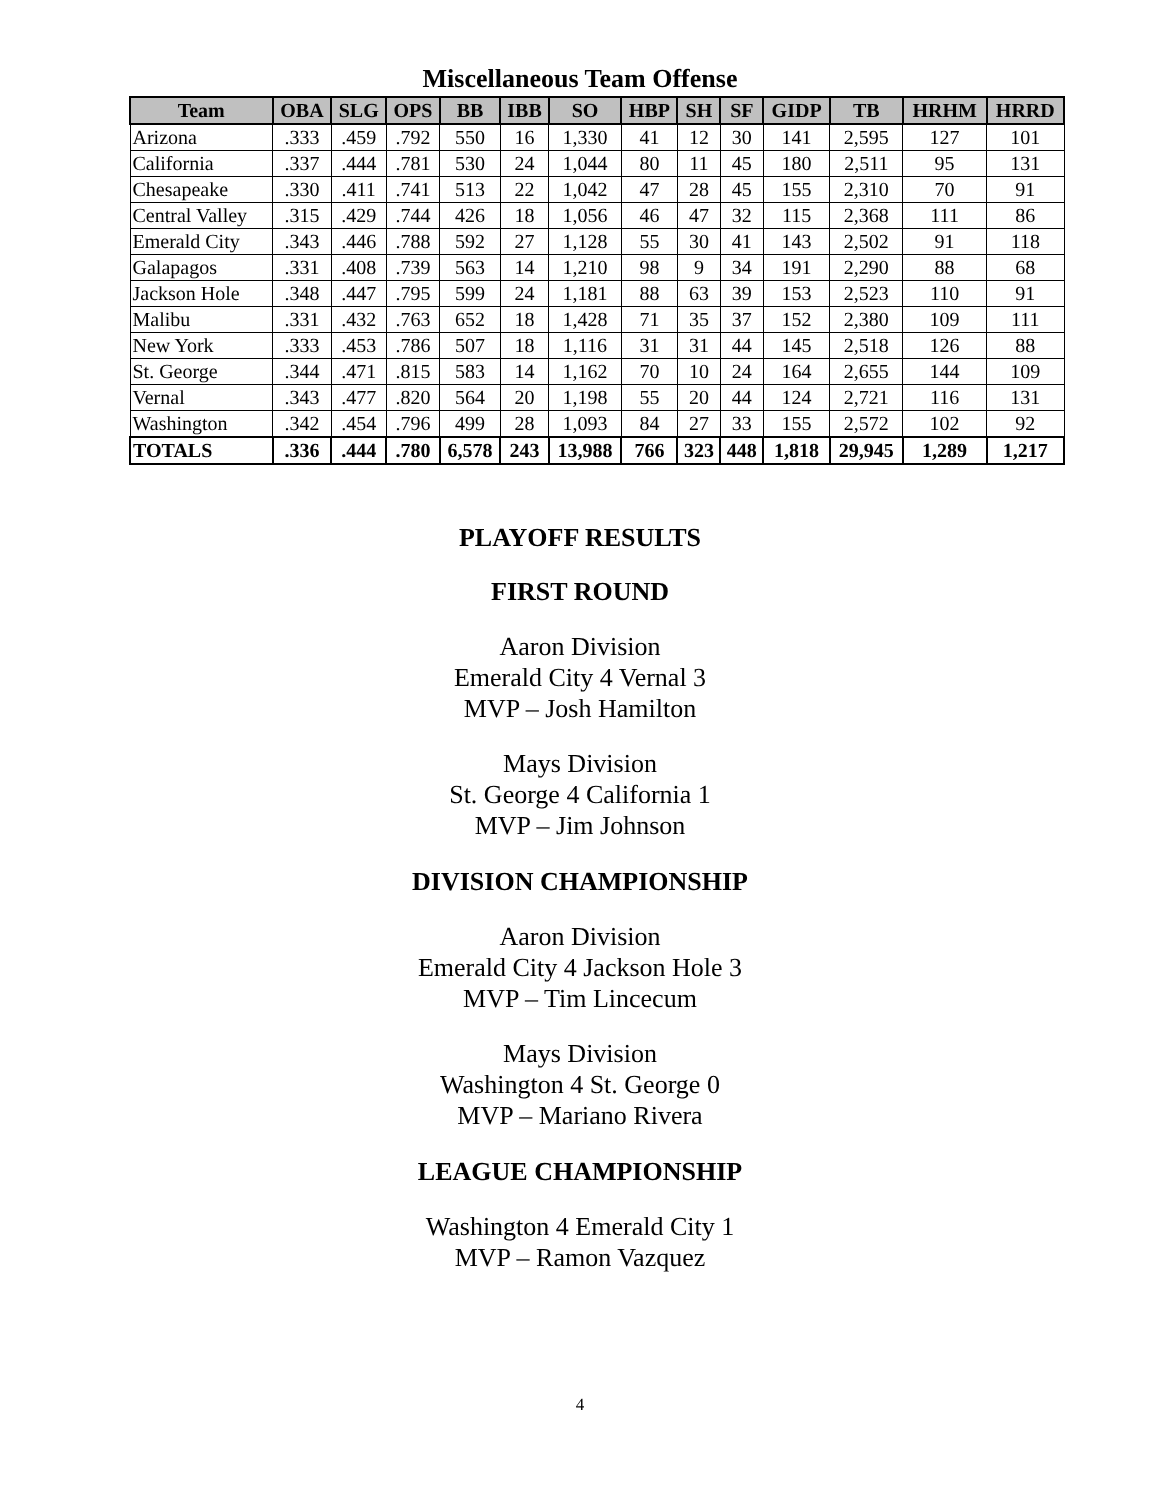Miscellaneous Team Offense
| Team | OBA | SLG | OPS | BB | IBB | SO | HBP | SH | SF | GIDP | TB | HRHM | HRRD |
| --- | --- | --- | --- | --- | --- | --- | --- | --- | --- | --- | --- | --- | --- |
| Arizona | .333 | .459 | .792 | 550 | 16 | 1,330 | 41 | 12 | 30 | 141 | 2,595 | 127 | 101 |
| California | .337 | .444 | .781 | 530 | 24 | 1,044 | 80 | 11 | 45 | 180 | 2,511 | 95 | 131 |
| Chesapeake | .330 | .411 | .741 | 513 | 22 | 1,042 | 47 | 28 | 45 | 155 | 2,310 | 70 | 91 |
| Central Valley | .315 | .429 | .744 | 426 | 18 | 1,056 | 46 | 47 | 32 | 115 | 2,368 | 111 | 86 |
| Emerald City | .343 | .446 | .788 | 592 | 27 | 1,128 | 55 | 30 | 41 | 143 | 2,502 | 91 | 118 |
| Galapagos | .331 | .408 | .739 | 563 | 14 | 1,210 | 98 | 9 | 34 | 191 | 2,290 | 88 | 68 |
| Jackson Hole | .348 | .447 | .795 | 599 | 24 | 1,181 | 88 | 63 | 39 | 153 | 2,523 | 110 | 91 |
| Malibu | .331 | .432 | .763 | 652 | 18 | 1,428 | 71 | 35 | 37 | 152 | 2,380 | 109 | 111 |
| New York | .333 | .453 | .786 | 507 | 18 | 1,116 | 31 | 31 | 44 | 145 | 2,518 | 126 | 88 |
| St. George | .344 | .471 | .815 | 583 | 14 | 1,162 | 70 | 10 | 24 | 164 | 2,655 | 144 | 109 |
| Vernal | .343 | .477 | .820 | 564 | 20 | 1,198 | 55 | 20 | 44 | 124 | 2,721 | 116 | 131 |
| Washington | .342 | .454 | .796 | 499 | 28 | 1,093 | 84 | 27 | 33 | 155 | 2,572 | 102 | 92 |
| TOTALS | .336 | .444 | .780 | 6,578 | 243 | 13,988 | 766 | 323 | 448 | 1,818 | 29,945 | 1,289 | 1,217 |
PLAYOFF RESULTS
FIRST ROUND
Aaron Division
Emerald City 4 Vernal 3
MVP – Josh Hamilton
Mays Division
St. George 4 California 1
MVP – Jim Johnson
DIVISION CHAMPIONSHIP
Aaron Division
Emerald City 4 Jackson Hole 3
MVP – Tim Lincecum
Mays Division
Washington 4 St. George 0
MVP – Mariano Rivera
LEAGUE CHAMPIONSHIP
Washington 4 Emerald City 1
MVP – Ramon Vazquez
4